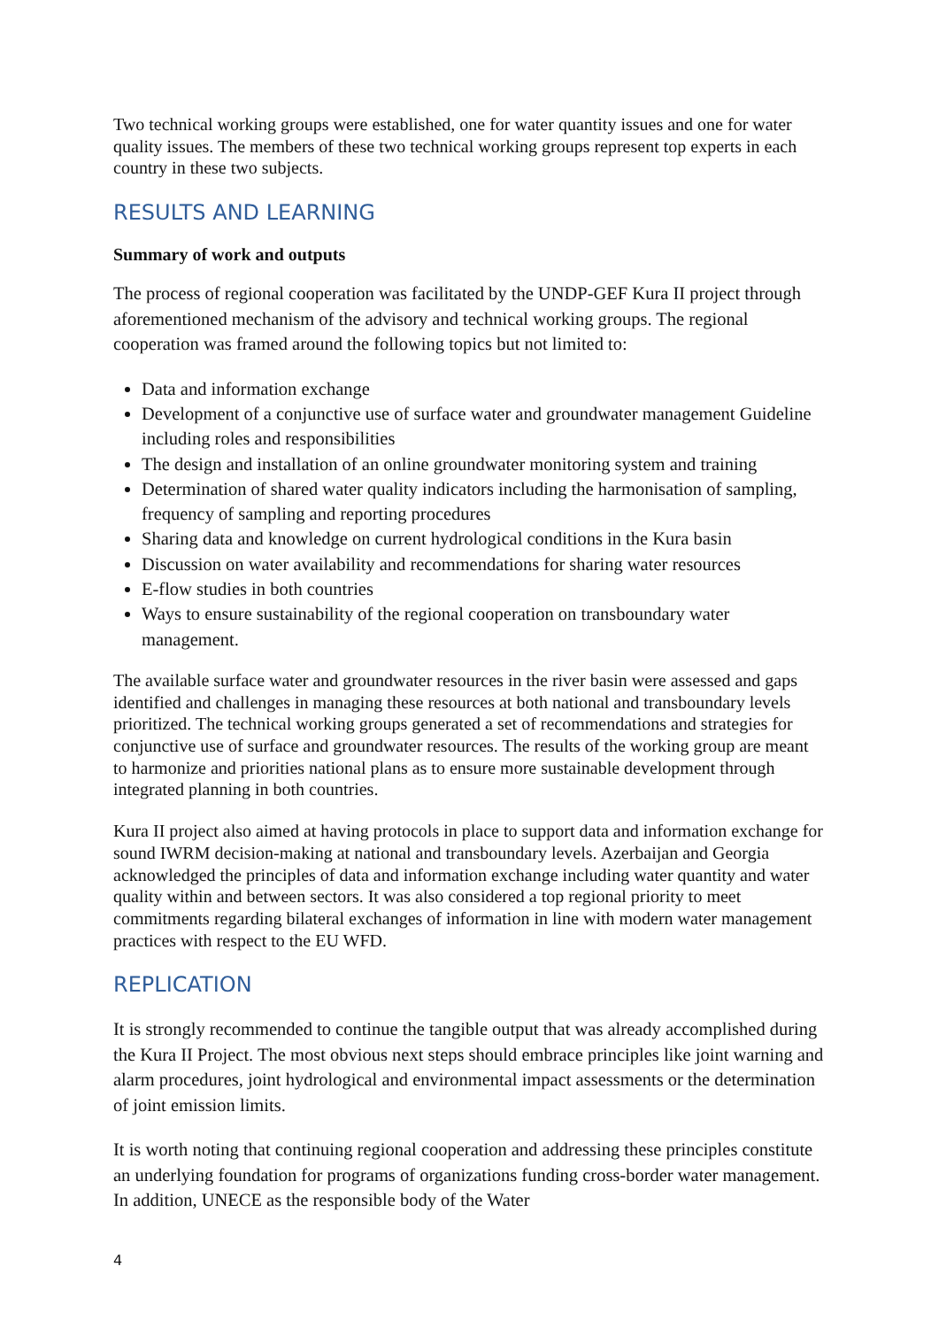Two technical working groups were established, one for water quantity issues and one for water quality issues. The members of these two technical working groups represent top experts in each country in these two subjects.
RESULTS AND LEARNING
Summary of work and outputs
The process of regional cooperation was facilitated by the UNDP-GEF Kura II project through aforementioned mechanism of the advisory and technical working groups. The regional cooperation was framed around the following topics but not limited to:
Data and information exchange
Development of a conjunctive use of surface water and groundwater management Guideline including roles and responsibilities
The design and installation of an online groundwater monitoring system and training
Determination of shared water quality indicators including the harmonisation of sampling, frequency of sampling and reporting procedures
Sharing data and knowledge on current hydrological conditions in the Kura basin
Discussion on water availability and recommendations for sharing water resources
E-flow studies in both countries
Ways to ensure sustainability of the regional cooperation on transboundary water management.
The available surface water and groundwater resources in the river basin were assessed and gaps identified and challenges in managing these resources at both national and transboundary levels prioritized. The technical working groups generated a set of recommendations and strategies for conjunctive use of surface and groundwater resources. The results of the working group are meant to harmonize and priorities national plans as to ensure more sustainable development through integrated planning in both countries.
Kura II project also aimed at having protocols in place to support data and information exchange for sound IWRM decision-making at national and transboundary levels. Azerbaijan and Georgia acknowledged the principles of data and information exchange including water quantity and water quality within and between sectors. It was also considered a top regional priority to meet commitments regarding bilateral exchanges of information in line with modern water management practices with respect to the EU WFD.
REPLICATION
It is strongly recommended to continue the tangible output that was already accomplished during the Kura II Project. The most obvious next steps should embrace principles like joint warning and alarm procedures, joint hydrological and environmental impact assessments or the determination of joint emission limits.
It is worth noting that continuing regional cooperation and addressing these principles constitute an underlying foundation for programs of organizations funding cross-border water management. In addition, UNECE as the responsible body of the Water
4